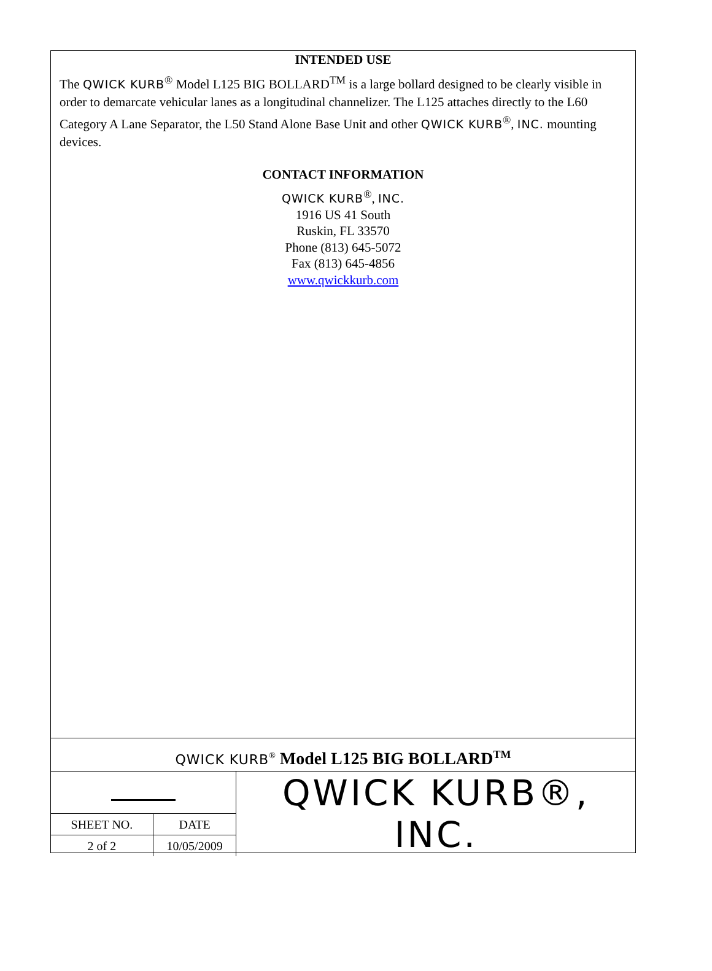INTENDED USE
The QWICK KURB<sup>®</sup> Model L125 BIG BOLLARD<sup>TM</sup> is a large bollard designed to be clearly visible in order to demarcate vehicular lanes as a longitudinal channelizer. The L125 attaches directly to the L60 Category A Lane Separator, the L50 Stand Alone Base Unit and other QWICK KURB<sup>®</sup>, INC. mounting devices.
CONTACT INFORMATION
QWICK KURB<sup>®</sup>, INC.
1916 US 41 South
Ruskin, FL 33570
Phone (813) 645-5072
Fax (813) 645-4856
www.qwickkurb.com
QWICK KURB<sup>®</sup> Model L125 BIG BOLLARD<sup>TM</sup>
| | | QWICK KURB®, INC. |
| SHEET NO. | DATE | |
| 2 of 2 | 10/05/2009 | |